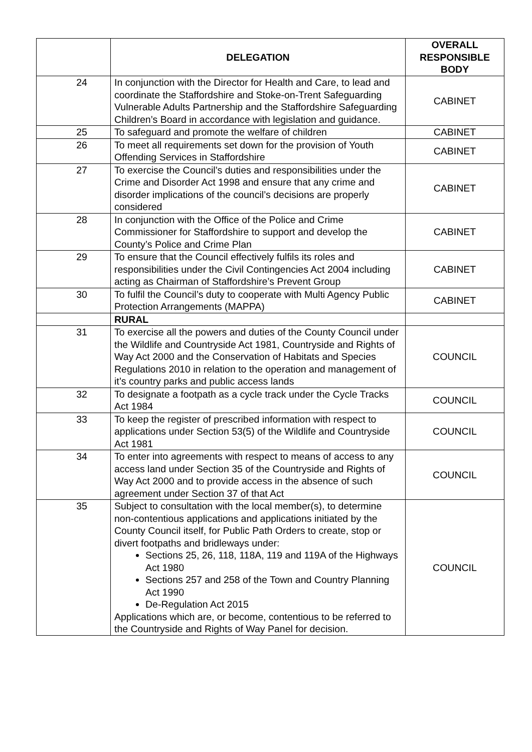| | DELEGATION | OVERALL RESPONSIBLE BODY |
| --- | --- | --- |
| 24 | In conjunction with the Director for Health and Care, to lead and coordinate the Staffordshire and Stoke-on-Trent Safeguarding Vulnerable Adults Partnership and the Staffordshire Safeguarding Children’s Board in accordance with legislation and guidance. | CABINET |
| 25 | To safeguard and promote the welfare of children | CABINET |
| 26 | To meet all requirements set down for the provision of Youth Offending Services in Staffordshire | CABINET |
| 27 | To exercise the Council’s duties and responsibilities under the Crime and Disorder Act 1998 and ensure that any crime and disorder implications of the council’s decisions are properly considered | CABINET |
| 28 | In conjunction with the Office of the Police and Crime Commissioner for Staffordshire to support and develop the County’s Police and Crime Plan | CABINET |
| 29 | To ensure that the Council effectively fulfils its roles and responsibilities under the Civil Contingencies Act 2004 including acting as Chairman of Staffordshire’s Prevent Group | CABINET |
| 30 | To fulfil the Council’s duty to cooperate with Multi Agency Public Protection Arrangements (MAPPA) | CABINET |
| | RURAL | |
| 31 | To exercise all the powers and duties of the County Council under the Wildlife and Countryside Act 1981, Countryside and Rights of Way Act 2000 and the Conservation of Habitats and Species Regulations 2010 in relation to the operation and management of it’s country parks and public access lands | COUNCIL |
| 32 | To designate a footpath as a cycle track under the Cycle Tracks Act 1984 | COUNCIL |
| 33 | To keep the register of prescribed information with respect to applications under Section 53(5) of the Wildlife and Countryside Act 1981 | COUNCIL |
| 34 | To enter into agreements with respect to means of access to any access land under Section 35 of the Countryside and Rights of Way Act 2000 and to provide access in the absence of such agreement under Section 37 of that Act | COUNCIL |
| 35 | Subject to consultation with the local member(s), to determine non-contentious applications and applications initiated by the County Council itself, for Public Path Orders to create, stop or divert footpaths and bridleways under: Sections 25, 26, 118, 118A, 119 and 119A of the Highways Act 1980 Sections 257 and 258 of the Town and Country Planning Act 1990 De-Regulation Act 2015 Applications which are, or become, contentious to be referred to the Countryside and Rights of Way Panel for decision. | COUNCIL |